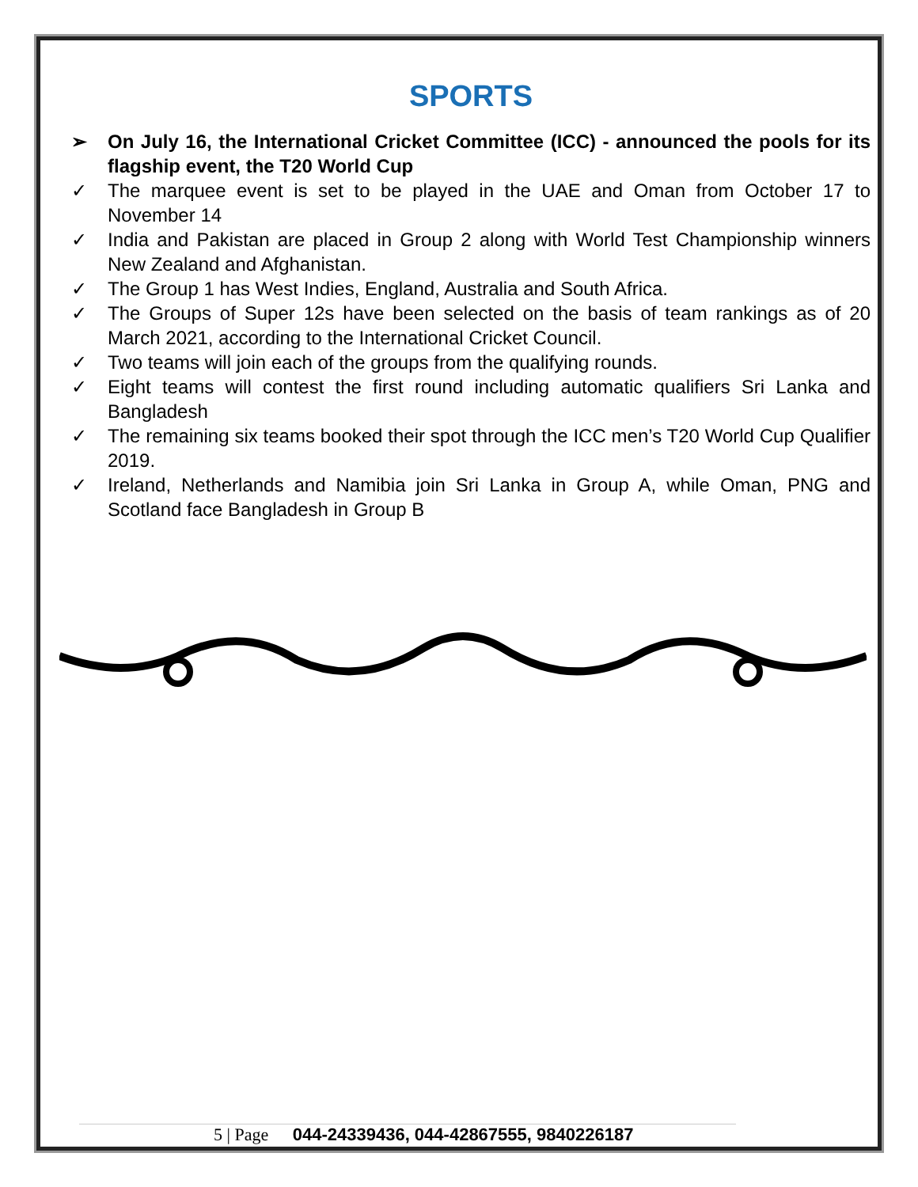SPORTS
➢ On July 16, the International Cricket Committee (ICC) - announced the pools for its flagship event, the T20 World Cup
✓ The marquee event is set to be played in the UAE and Oman from October 17 to November 14
✓ India and Pakistan are placed in Group 2 along with World Test Championship winners New Zealand and Afghanistan.
✓ The Group 1 has West Indies, England, Australia and South Africa.
✓ The Groups of Super 12s have been selected on the basis of team rankings as of 20 March 2021, according to the International Cricket Council.
✓ Two teams will join each of the groups from the qualifying rounds.
✓ Eight teams will contest the first round including automatic qualifiers Sri Lanka and Bangladesh
✓ The remaining six teams booked their spot through the ICC men’s T20 World Cup Qualifier 2019.
✓ Ireland, Netherlands and Namibia join Sri Lanka in Group A, while Oman, PNG and Scotland face Bangladesh in Group B
5 | Page 044-24339436, 044-42867555, 9840226187